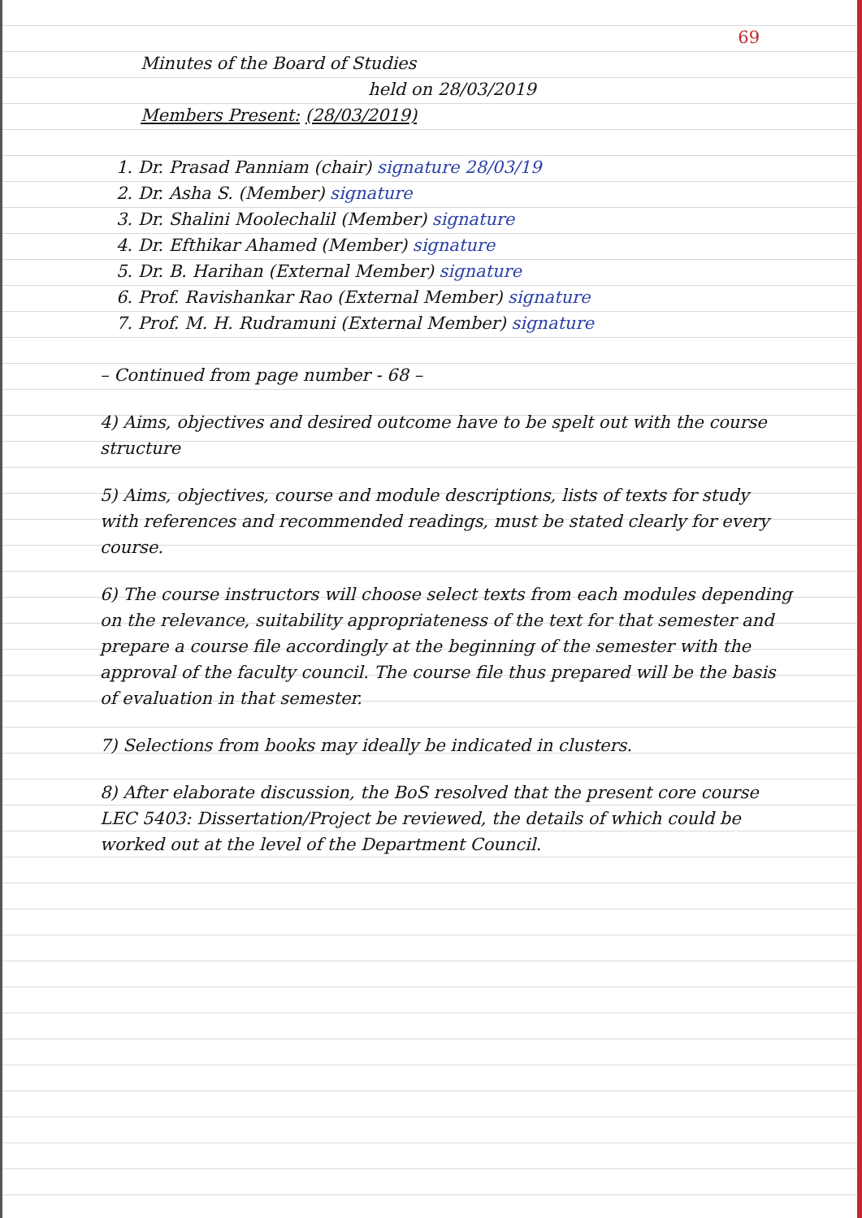69
Minutes of the Board of Studies
held on 28/03/2019
Members Present: (28/03/2019)
1. Dr. Prasad Panniam (chair) signature 28/03/19
2. Dr. Asha S. (Member) signature
3. Dr. Shalini Moolechalil (Member) signature
4. Dr. Efthikar Ahamed (Member) signature
5. Dr. B. Harihan (External Member) signature
6. Prof. Ravishankar Rao (External Member) signature
7. Prof. M. H. Rudramuni (External Member) signature
– Continued from page number - 68 –
4) Aims, objectives and desired outcome have to be spelt out with the course structure
5) Aims, objectives, course and module descriptions, lists of texts for study with references and recommended readings, must be stated clearly for every course.
6) The course instructors will choose select texts from each modules depending on the relevance, suitability appropriateness of the text for that semester and prepare a course file accordingly at the beginning of the semester with the approval of the faculty council. The course file thus prepared will be the basis of evaluation in that semester.
7) Selections from books may ideally be indicated in clusters.
8) After elaborate discussion, the BoS resolved that the present core course LEC 5403: Dissertation/Project be reviewed, the details of which could be worked out at the level of the Department Council.